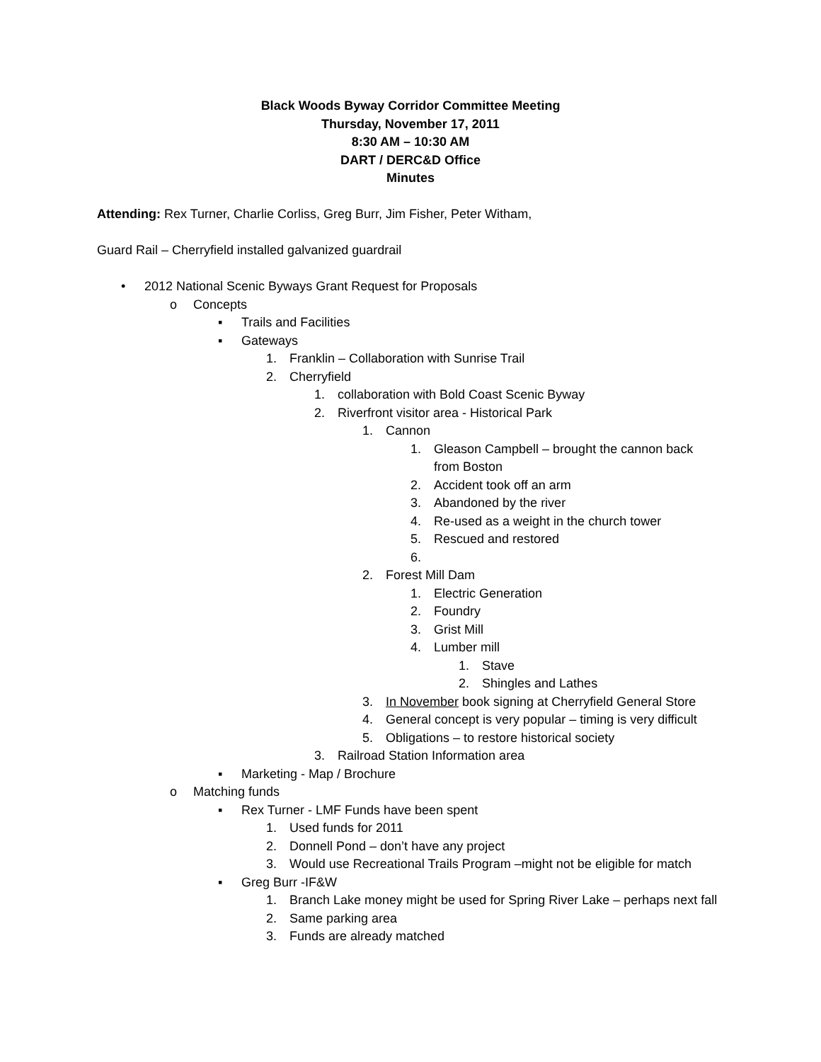Black Woods Byway Corridor Committee Meeting
Thursday, November 17, 2011
8:30 AM – 10:30 AM
DART / DERC&D Office
Minutes
Attending: Rex Turner, Charlie Corliss, Greg Burr, Jim Fisher, Peter Witham,
Guard Rail – Cherryfield installed galvanized guardrail
• 2012 National Scenic Byways Grant Request for Proposals
o Concepts
▪ Trails and Facilities
▪ Gateways
1. Franklin – Collaboration with Sunrise Trail
2. Cherryfield
1. collaboration with Bold Coast Scenic Byway
2. Riverfront visitor area - Historical Park
1. Cannon
1. Gleason Campbell – brought the cannon back from Boston
2. Accident took off an arm
3. Abandoned by the river
4. Re-used as a weight in the church tower
5. Rescued and restored
6.
2. Forest Mill Dam
1. Electric Generation
2. Foundry
3. Grist Mill
4. Lumber mill
1. Stave
2. Shingles and Lathes
3. In November book signing at Cherryfield General Store
4. General concept is very popular – timing is very difficult
5. Obligations – to restore historical society
3. Railroad Station Information area
▪ Marketing - Map / Brochure
o Matching funds
▪ Rex Turner - LMF Funds have been spent
1. Used funds for 2011
2. Donnell Pond – don’t have any project
3. Would use Recreational Trails Program –might not be eligible for match
▪ Greg Burr -IF&W
1. Branch Lake money might be used for Spring River Lake – perhaps next fall
2. Same parking area
3. Funds are already matched